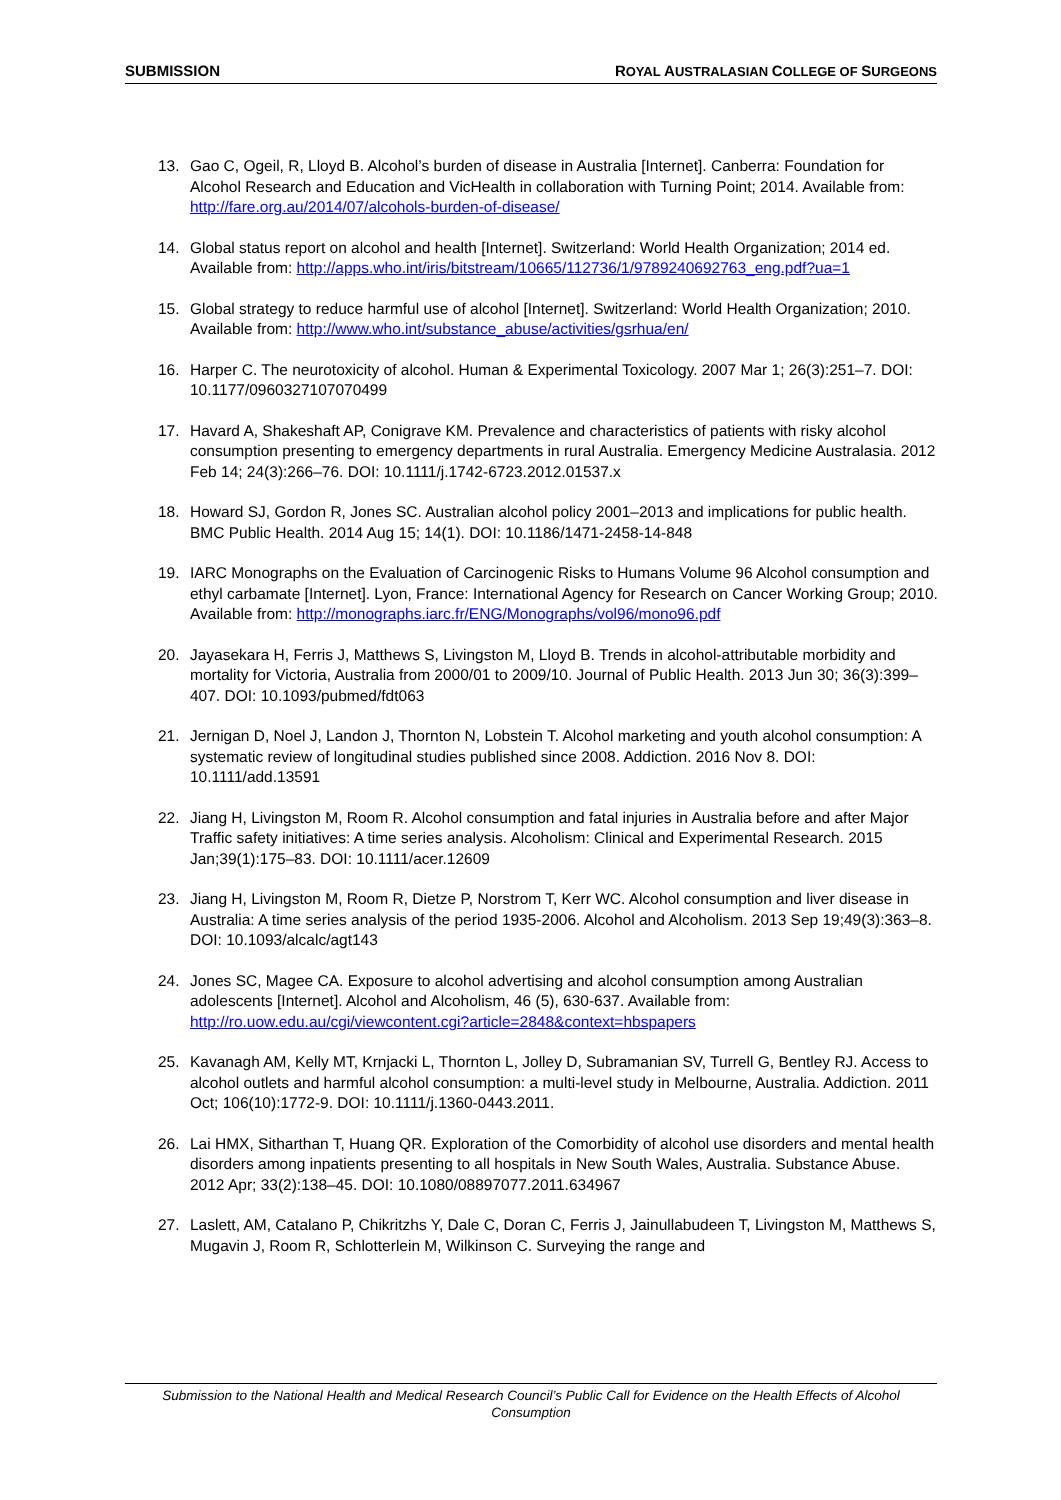SUBMISSION ROYAL AUSTRALASIAN COLLEGE OF SURGEONS
13. Gao C, Ogeil, R, Lloyd B. Alcohol’s burden of disease in Australia [Internet]. Canberra: Foundation for Alcohol Research and Education and VicHealth in collaboration with Turning Point; 2014. Available from: http://fare.org.au/2014/07/alcohols-burden-of-disease/
14. Global status report on alcohol and health [Internet]. Switzerland: World Health Organization; 2014 ed. Available from: http://apps.who.int/iris/bitstream/10665/112736/1/9789240692763_eng.pdf?ua=1
15. Global strategy to reduce harmful use of alcohol [Internet]. Switzerland: World Health Organization; 2010. Available from: http://www.who.int/substance_abuse/activities/gsrhua/en/
16. Harper C. The neurotoxicity of alcohol. Human & Experimental Toxicology. 2007 Mar 1; 26(3):251–7. DOI: 10.1177/0960327107070499
17. Havard A, Shakeshaft AP, Conigrave KM. Prevalence and characteristics of patients with risky alcohol consumption presenting to emergency departments in rural Australia. Emergency Medicine Australasia. 2012 Feb 14; 24(3):266–76. DOI: 10.1111/j.1742-6723.2012.01537.x
18. Howard SJ, Gordon R, Jones SC. Australian alcohol policy 2001–2013 and implications for public health. BMC Public Health. 2014 Aug 15; 14(1). DOI: 10.1186/1471-2458-14-848
19. IARC Monographs on the Evaluation of Carcinogenic Risks to Humans Volume 96 Alcohol consumption and ethyl carbamate [Internet]. Lyon, France: International Agency for Research on Cancer Working Group; 2010. Available from: http://monographs.iarc.fr/ENG/Monographs/vol96/mono96.pdf
20. Jayasekara H, Ferris J, Matthews S, Livingston M, Lloyd B. Trends in alcohol-attributable morbidity and mortality for Victoria, Australia from 2000/01 to 2009/10. Journal of Public Health. 2013 Jun 30; 36(3):399–407. DOI: 10.1093/pubmed/fdt063
21. Jernigan D, Noel J, Landon J, Thornton N, Lobstein T. Alcohol marketing and youth alcohol consumption: A systematic review of longitudinal studies published since 2008. Addiction. 2016 Nov 8. DOI: 10.1111/add.13591
22. Jiang H, Livingston M, Room R. Alcohol consumption and fatal injuries in Australia before and after Major Traffic safety initiatives: A time series analysis. Alcoholism: Clinical and Experimental Research. 2015 Jan;39(1):175–83. DOI: 10.1111/acer.12609
23. Jiang H, Livingston M, Room R, Dietze P, Norstrom T, Kerr WC. Alcohol consumption and liver disease in Australia: A time series analysis of the period 1935-2006. Alcohol and Alcoholism. 2013 Sep 19;49(3):363–8. DOI: 10.1093/alcalc/agt143
24. Jones SC, Magee CA. Exposure to alcohol advertising and alcohol consumption among Australian adolescents [Internet]. Alcohol and Alcoholism, 46 (5), 630-637. Available from: http://ro.uow.edu.au/cgi/viewcontent.cgi?article=2848&context=hbspapers
25. Kavanagh AM, Kelly MT, Krnjacki L, Thornton L, Jolley D, Subramanian SV, Turrell G, Bentley RJ. Access to alcohol outlets and harmful alcohol consumption: a multi-level study in Melbourne, Australia. Addiction. 2011 Oct; 106(10):1772-9. DOI: 10.1111/j.1360-0443.2011.
26. Lai HMX, Sitharthan T, Huang QR. Exploration of the Comorbidity of alcohol use disorders and mental health disorders among inpatients presenting to all hospitals in New South Wales, Australia. Substance Abuse. 2012 Apr; 33(2):138–45. DOI: 10.1080/08897077.2011.634967
27. Laslett, AM, Catalano P, Chikritzhs Y, Dale C, Doran C, Ferris J, Jainullabudeen T, Livingston M, Matthews S, Mugavin J, Room R, Schlotterlein M, Wilkinson C. Surveying the range and
Submission to the National Health and Medical Research Council’s Public Call for Evidence on the Health Effects of Alcohol Consumption